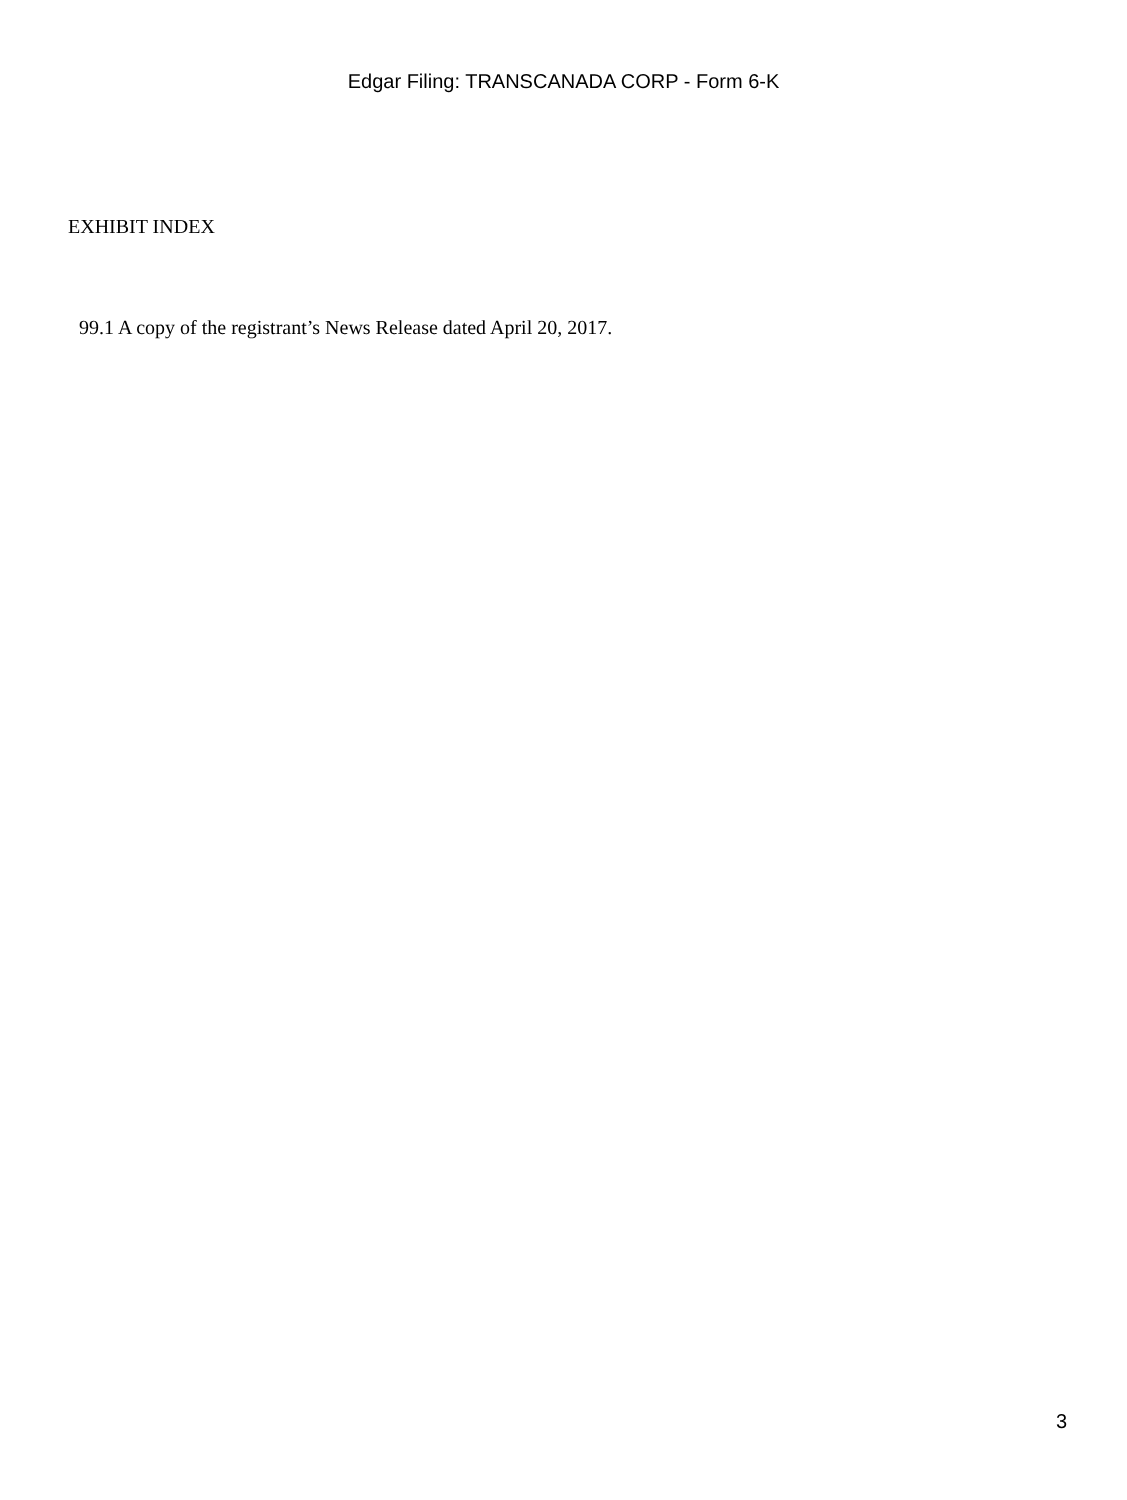Edgar Filing: TRANSCANADA CORP - Form 6-K
EXHIBIT INDEX
99.1 A copy of the registrant’s News Release dated April 20, 2017.
3